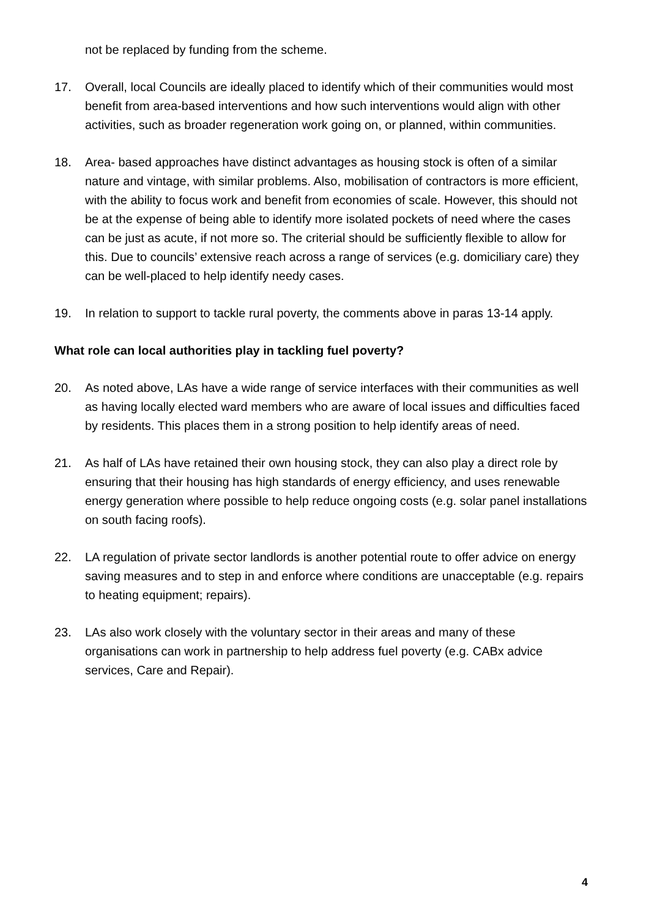not be replaced by funding from the scheme.
17. Overall, local Councils are ideally placed to identify which of their communities would most benefit from area-based interventions and how such interventions would align with other activities, such as broader regeneration work going on, or planned, within communities.
18. Area- based approaches have distinct advantages as housing stock is often of a similar nature and vintage, with similar problems. Also, mobilisation of contractors is more efficient, with the ability to focus work and benefit from economies of scale. However, this should not be at the expense of being able to identify more isolated pockets of need where the cases can be just as acute, if not more so. The criterial should be sufficiently flexible to allow for this. Due to councils’ extensive reach across a range of services (e.g. domiciliary care) they can be well-placed to help identify needy cases.
19. In relation to support to tackle rural poverty, the comments above in paras 13-14 apply.
What role can local authorities play in tackling fuel poverty?
20. As noted above, LAs have a wide range of service interfaces with their communities as well as having locally elected ward members who are aware of local issues and difficulties faced by residents. This places them in a strong position to help identify areas of need.
21. As half of LAs have retained their own housing stock, they can also play a direct role by ensuring that their housing has high standards of energy efficiency, and uses renewable energy generation where possible to help reduce ongoing costs (e.g. solar panel installations on south facing roofs).
22. LA regulation of private sector landlords is another potential route to offer advice on energy saving measures and to step in and enforce where conditions are unacceptable (e.g. repairs to heating equipment; repairs).
23. LAs also work closely with the voluntary sector in their areas and many of these organisations can work in partnership to help address fuel poverty (e.g. CABx advice services, Care and Repair).
4